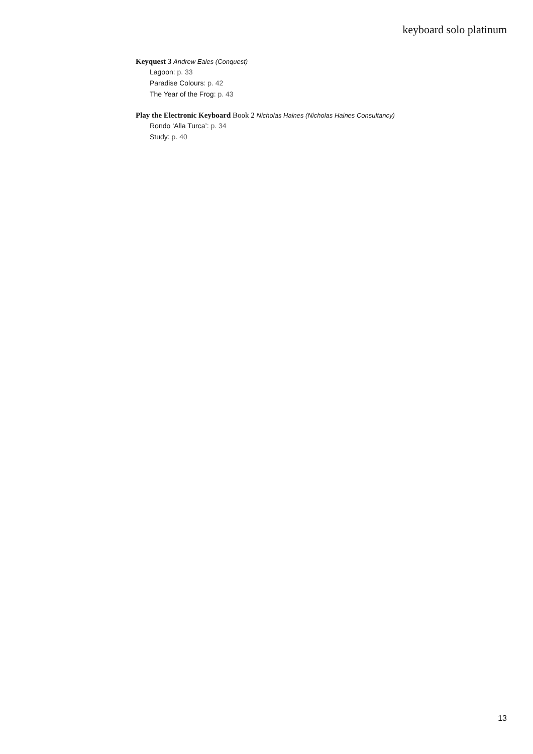keyboard solo platinum
Keyquest 3 Andrew Eales (Conquest)
Lagoon: p. 33
Paradise Colours: p. 42
The Year of the Frog: p. 43
Play the Electronic Keyboard Book 2 Nicholas Haines (Nicholas Haines Consultancy)
Rondo ‘Alla Turca’: p. 34
Study: p. 40
13